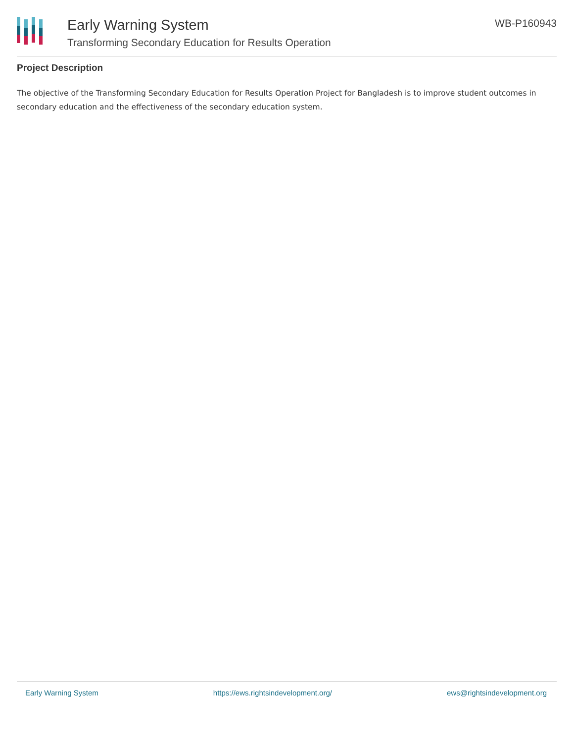Early Warning System
Transforming Secondary Education for Results Operation
WB-P160943
Project Description
The objective of the Transforming Secondary Education for Results Operation Project for Bangladesh is to improve student outcomes in secondary education and the effectiveness of the secondary education system.
Early Warning System https://ews.rightsindevelopment.org/ ews@rightsindevelopment.org